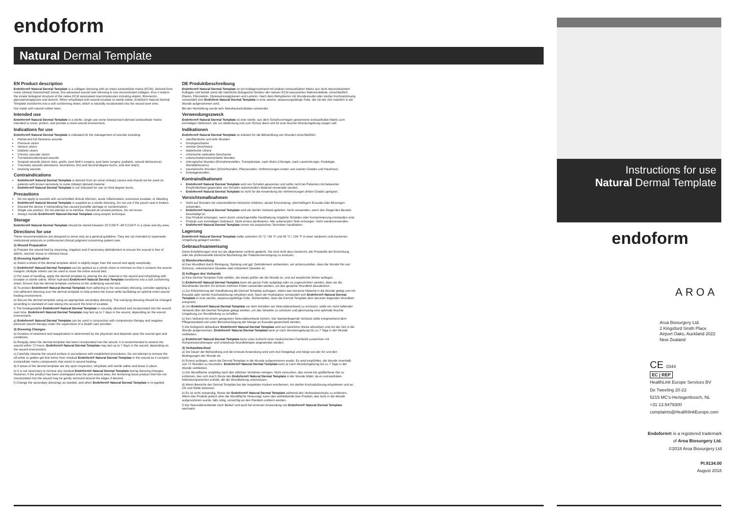endoform
Natural Dermal Template
EN Product description
Endoform® Natural Dermal Template is a collagen dressing with an intact extracellular matrix (ECM). Derived from ovine (sheep) forestomach tissue, this advanced wound care dressing is non-reconstituted collagen, thus it retains the innate biological structure of the native ECM associated macromolecules including elastin, fibronectin, glycosaminoglycans and laminin. When rehydrated with wound exudate or sterile saline, Endoform Natural Dermal Template transforms into a soft conforming sheet, which is naturally incorporated into the wound over time.
Not made with natural rubber latex.
Intended use
Endoform® Natural Dermal Template is a sterile, single use ovine forestomach-derived extracellular matrix intended to cover, protect, and provide a moist wound environment.
Indications for use
Endoform® Natural Dermal Template is indicated for the management of wounds including:
Partial and full thickness wounds
Pressure ulcers
Venous ulcers
Diabetic ulcers
Chronic vascular ulcers
Tunneled/undermined wounds
Surgical wounds (donor sites, grafts, post Moh's surgery, post laser surgery, podiatric, wound dehiscence)
Traumatic wounds (abrasions, lacerations, first and second-degree burns, and skin tears)
Draining wounds
Contraindications
Endoform® Natural Dermal Template is derived from an ovine (sheep) source and should not be used on patients with known sensitivity to ovine (sheep) derived material.
Endoform® Natural Dermal Template is not indicated for use on third degree burns.
Precautions
Do not apply to wounds with uncontrolled clinical infection, acute inflammation, excessive exudate, or bleeding
Endoform® Natural Dermal Template is supplied as a sterile dressing. Do not use if the pouch seal is broken.
Discard the device if mishandling has caused possible damage or contamination.
Single use product. Do not attempt to re-sterilize. Discard all unused portions. Do not reuse.
Always handle Endoform® Natural Dermal Template using aseptic technique.
Storage
Endoform® Natural Dermal Template should be stored between 15°C/59°F–40°C/104°F in a clean and dry area.
Directions for use
These recommendations are designed to serve only as a general guideline. They are not intended to supersede institutional protocols or professional clinical judgment concerning patient care.
1) Wound Preparation
a) Prepare the wound bed by cleansing, irrigation and if necessary debridement to ensure the wound is free of debris, necrotic tissue or infected tissue.
2) Dressing Application
a) Select a sheet of the dermal template which is slightly larger than the wound and apply aseptically.
b) Endoform® Natural Dermal Template can be applied as a whole sheet or trimmed so that it contacts the wound margins. Multiple sheets can be used to cover the entire wound bed.
c) For ease of handling, apply the dermal template by placing the dry material in the wound and rehydrating with exudate or sterile saline. When hydrated Endoform® Natural Dermal Template transforms into a soft conforming sheet. Ensure that the dermal template conforms to the underlying wound bed.
d) To protect Endoform® Natural Dermal Template from adhering to the secondary dressing, consider applying a non-adherent dressing over the dermal template to help protect the tissue while facilitating an optimal moist wound healing environment.
e) Secure the dermal template using an appropriate secondary dressing. The overlying dressing should be changed according to standard of care taking into account the level of exudate.
f) The biodegradable Endoform® Natural Dermal Template is naturally absorbed and incorporated into the wound over time. Endoform® Natural Dermal Template may last up to 7 days in the wound, depending on the wound environment.
g) Endoform® Natural Dermal Template can be used in conjunction with compression therapy and negative pressure wound therapy under the supervision of a health care provider.
3) Dressing Changes
a) Duration of treatment and reapplication is determined by the physician and depends upon the wound type and conditions.
b) Reapply when the dermal template has been incorporated into the wound. It is recommended to assess the wound within 72 hours. Endoform® Natural Dermal Template may last up to 7 days in the wound, depending on the wound environment.
c) Carefully cleanse the wound surface in accordance with established procedures. Do not attempt to remove the off-white to golden gel that forms from residual Endoform® Natural Dermal Template in the wound as it contains extracellular matrix components that assist in wound healing.
d) If areas of the dermal template are dry upon inspection, rehydrate with sterile saline and leave in place.
e) It is not necessary to remove any residual Endoform® Natural Dermal Template during dressing changes. However, if the product has been overlapped onto the peri-wound area, the remaining loose product that has not incorporated into the wound may be gently removed around the edges if desired.
f) Change the secondary dressings as needed, and when Endoform® Natural Dermal Template is re-applied.
DE Produktbeschreibung
Endoform® Natural Dermal Template ist ein Kollagenverband mit intakter extrazellulärer Matrix aus nicht rekonstituiertem Kollagen und behält somit die natürliche biologische Struktur der nativen ECM-assoziierten Makromoleküle, einschließlich Elastin, Fibronektin, Glykosaminoglykanen und Laminin. Nach dem Rehydrieren mit Wundexsudat oder steriler Kochsalzlösung verwandelt sich Endoform Natural Dermal Template in eine weiche, anpassungsfähige Folie, die mit der Zeit natürlich in die Wunde aufgenommen wird.
Bei der Herstellung wurde kein Naturkautschuklatex verwendet.
Verwendungszweck
Endoform® Natural Dermal Template ist eine sterile, aus dem Schafsvormagen gewonnene extrazelluläre Matrix zum einmaligen Gebrauch, die zur Abdeckung und zum Schutz dient und für eine feuchte Wundumgebung sorgen soll.
Indikationen
Endoform® Natural Dermal Template ist indiziert für die Behandlung von Wunden einschließlich:
oberflächliche und tiefe Wunden
Druckgeschwüre
venöse Geschwüre
diabetische Ulcera
chronische vaskuläre Geschwüre
untertunnelte/unterminierte Wunden
chirurgische Wunden (Entnahmestellen, Transplantate, nach Mohs-Chirurgie, nach Laserchirurgie, Podologie, Wunddehiszenz)
traumatische Wunden (Schürfwunden, Platzwunden, Verbrennungen ersten und zweiten Grades und Hautrisse)
Drainagewunden.
Kontraindikationen
Endoform® Natural Dermal Template wird von Schafen gewonnen und sollte nicht bei Patienten mit bekannter Empfindlichkeit gegenüber von Schafen stammendem Material verwendet werden.
Endoform® Natural Dermal Template ist nicht für die Anwendung bei Verbrennungen dritten Grades geeignet.
Vorsichtsmaßnahmen
Nicht auf Wunden mit unkontrollierter klinischer Infektion, akuter Entzündung, übermäßigem Exsudat oder Blutungen anwenden.
Endoform® Natural Dermal Template wird als steriler Verband geliefert. Nicht verwenden, wenn das Siegel des Beutels beschädigt ist.
Das Produkt entsorgen, wenn durch unsachgemäße Handhabung mögliche Schäden oder Kontaminierung entstanden sind.
Produkt zum einmaligen Gebrauch. Nicht erneut sterilisieren. Alle unbenutzten Teile entsorgen. Nicht wiederverwenden.
Endoform® Natural Dermal Template immer mit aseptischen Techniken handhaben.
Lagerung
Endoform® Natural Dermal Template sollte zwischen 15 °C / 59 °F und 40 °C / 104 °F in einer sauberen und trockenen Umgebung gelagert werden.
Gebrauchsanweisung
Diese Empfehlungen sind nur als allgemeine Leitlinie gedacht. Sie sind nicht dazu bestimmt, die Protokolle der Einrichtung oder die professionelle klinische Beurteilung der Patientenversorgung zu ersetzen.
1) Wundvorbereitung
a) Das Wundbett durch Reinigung, Spülung und ggf. Debridement vorbereiten, um sicherzustellen, dass die Wunde frei von Schmutz, nekrotischem Gewebe oder infiziertem Gewebe ist.
2) Auflegen des Verbands
a) Eine Dermal Template Folie wählen, die etwas größer als die Wunde ist, und auf aseptische Weise auflegen.
b) Endoform® Natural Dermal Template kann als ganze Folie aufgelegt oder so zugeschnitten werden, dass sie die Wundränder berührt. Es können mehrere Folien verwendet werden, um das gesamte Wundbett abzudecken.
c) Zur Erleichterung der Handhabung die Dermal Template auftragen, indem das trockene Material in die Wunde gelegt und mit Exsudat oder steriler Kochsalzlösung rehydriert wird. Nach der Hydratation verwandelt sich Endoform® Natural Dermal Template in eine weiche, anpassungsfähige Folie. Sicherstellen, dass die Dermal Template dem darunter liegenden Wundbett entspricht.
d) Um Endoform® Natural Dermal Template vor dem Anhaften am Sekundärverband zu schützen, sollte ein nicht haftender Verband über die Dermal Template gelegt werden, um das Gewebe zu schützen und gleichzeitig eine optimale feuchte Umgebung zur Wundheilung zu schaffen.
e) Den Verband mit einem geeigneten Sekundärverband sichern. Der darüberliegende Verband sollte entsprechend dem Pflegestandard und unter Berücksichtigung der Menge an Exsudat gewechselt werden.
f) Die biologisch abbaubare Endoform® Natural Dermal Template wird auf natürliche Weise absorbiert und mit der Zeit in die Wunde aufgenommen. Endoform® Natural Dermal Template kann je nach Wundumgebung bis zu 7 Tage in der Wunde verbleiben.
g) Endoform® Natural Dermal Template kann unter Aufsicht einer medizinischen Fachkraft zusammen mit Kompressionstherapie und Unterdruck-Wundtherapie angewendet werden.
3) Verbandwechsel
a) Die Dauer der Behandlung und die erneute Anwendung wird vom Arzt festgelegt und hängt von der Art und den Bedingungen der Wunde ab.
b) Erneut auflegen, wenn die Dermal Template in die Wunde aufgenommen wurde. Es wird empfohlen, die Wunde innerhalb von 72 Stunden zu beurteilen. Endoform® Natural Dermal Template kann je nach Wundumgebung bis zu 7 Tage in der Wunde verbleiben.
c) Die Wundfläche sorgfältig nach den üblichen Verfahren reinigen. Nicht versuchen, das creme-bis goldfarbene Gel zu entfernen, das sich durch Reste des Endoform® Natural Dermal Template in der Wunde bildet, da es extrazelluläre Matrixkomponenten enthält, die die Wundheilung unterstützen.
d) Wenn Bereiche der Dermal Template bei der Inspektion trocken erscheinen, mit steriler Kochsalzlösung rehydrieren und an Ort und Stelle belassen.
e) Es ist nicht notwendig, Reste der Endoform® Natural Dermal Template während des Verbandwechsels zu entfernen. Wenn das Produkt jedoch über die Wundfläche hinausragt, kann das verbleibende lose Produkt, das nicht in die Wunde aufgenommen wurde, falls nötig, vorsichtig an den Rändern entfernt werden.
f) Die Sekundärverbände nach Bedarf und auch bei erneuter Anwendung von Endoform® Natural Dermal Template wechseln.
Instructions for use
Natural Dermal Template
endoform
AROA
Aroa Biosurgery Ltd.
2 Kingsford Smith Place
Airport Oaks, Auckland 2022
New Zealand
CE 0344
EC | REP
HealthLink Europe Services BV
De Tweeling 20-22
5215 MC's-Hertogenbosch, NL
+31 13.5479300
complaints@HealthlinkEurope.com
Endoform® is a registered trademark
of Aroa Biosurgery Ltd.
©2018 Aroa Biosurgery Ltd
PI.9134.00
August 2018